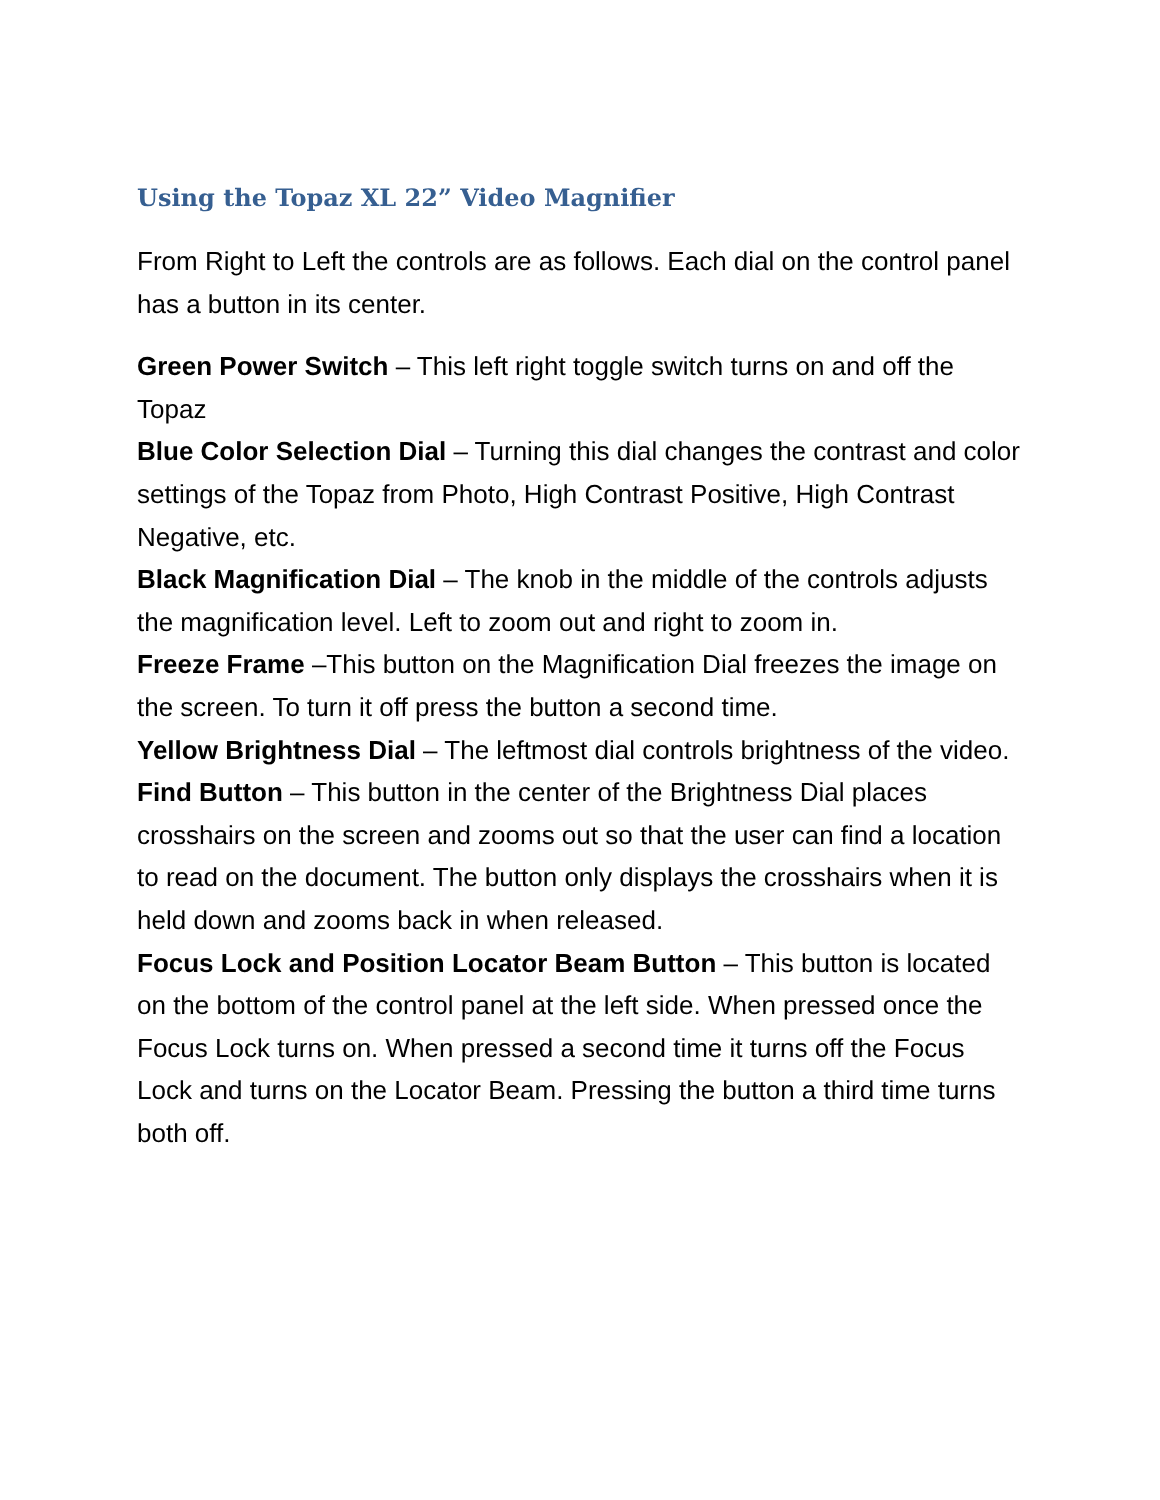Using the Topaz XL 22” Video Magnifier
From Right to Left the controls are as follows. Each dial on the control panel has a button in its center.
Green Power Switch – This left right toggle switch turns on and off the Topaz
Blue Color Selection Dial – Turning this dial changes the contrast and color settings of the Topaz from Photo, High Contrast Positive, High Contrast Negative, etc.
Black Magnification Dial – The knob in the middle of the controls adjusts the magnification level. Left to zoom out and right to zoom in.
Freeze Frame –This button on the Magnification Dial freezes the image on the screen. To turn it off press the button a second time.
Yellow Brightness Dial – The leftmost dial controls brightness of the video.
Find Button – This button in the center of the Brightness Dial places crosshairs on the screen and zooms out so that the user can find a location to read on the document. The button only displays the crosshairs when it is held down and zooms back in when released.
Focus Lock and Position Locator Beam Button – This button is located on the bottom of the control panel at the left side. When pressed once the Focus Lock turns on. When pressed a second time it turns off the Focus Lock and turns on the Locator Beam. Pressing the button a third time turns both off.